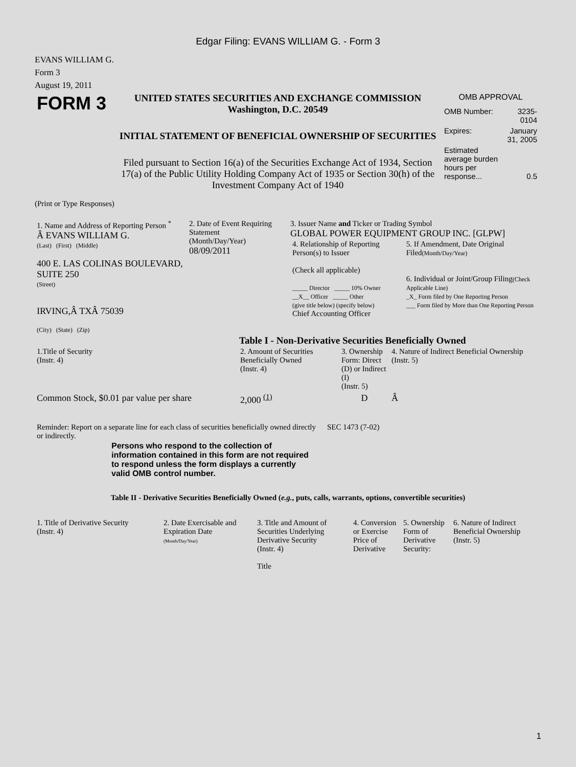Edgar Filing: EVANS WILLIAM G. - Form 3
EVANS WILLIAM G.
Form 3
August 19, 2011
| FORM 3 | UNITED STATES SECURITIES AND EXCHANGE COMMISSION Washington, D.C. 20549 INITIAL STATEMENT OF BENEFICIAL OWNERSHIP OF SECURITIES Filed pursuant to Section 16(a) of the Securities Exchange Act of 1934, Section 17(a) of the Public Utility Holding Company Act of 1935 or Section 30(h) of the Investment Company Act of 1940 | OMB APPROVAL / OMB Number: / 3235-0104 / / Expires: / January 31, 2005 / / Estimated average burden hours per response... / 0.5 / |
(Print or Type Responses)
| 1. Name and Address of Reporting Person <sup>*</sup> Â EVANS WILLIAM G. (Last) (First) (Middle) 400 E. LAS COLINAS BOULEVARD, SUITE 250 (Street) IRVING,Â TXÂ 75039 (City) (State) (Zip) | 2. Date of Event Requiring Statement (Month/Day/Year) 08/09/2011 | 3. Issuer Name and Ticker or Trading Symbol GLOBAL POWER EQUIPMENT GROUP INC. [GLPW] / 4. Relationship of Reporting Person(s) to Issuer (Check all applicable) _____ Director _____ 10% Owner __X__ Officer _____ Other (give title below) (specify below) Chief Accounting Officer / 5. If Amendment, Date Original Filed (Month/Day/Year) 6. Individual or Joint/Group Filing (Check Applicable Line) _X_ Form filed by One Reporting Person ___ Form filed by More than One Reporting Person / |
Table I - Non-Derivative Securities Beneficially Owned
| 1.Title of Security (Instr. 4) | 2. Amount of Securities Beneficially Owned (Instr. 4) | 3. Ownership Form: Direct (D) or Indirect (I) (Instr. 5) | 4. Nature of Indirect Beneficial Ownership (Instr. 5) |
| --- | --- | --- | --- |
| Common Stock, $0.01 par value per share | 2,000 <sup>(1)</sup> | D | Â |
| Reminder: Report on a separate line for each class of securities beneficially owned directly or indirectly. | SEC 1473 (7-02) |
Persons who respond to the collection of information contained in this form are not required to respond unless the form displays a currently valid OMB control number.
Table II - Derivative Securities Beneficially Owned (e.g., puts, calls, warrants, options, convertible securities)
| 1. Title of Derivative Security (Instr. 4) | 2. Date Exercisable and Expiration Date (Month/Day/Year) | 3. Title and Amount of Securities Underlying Derivative Security (Instr. 4) Title | 4. Conversion or Exercise Price of Derivative | 5. Ownership Form of Derivative Security: | 6. Nature of Indirect Beneficial Ownership (Instr. 5) |
1